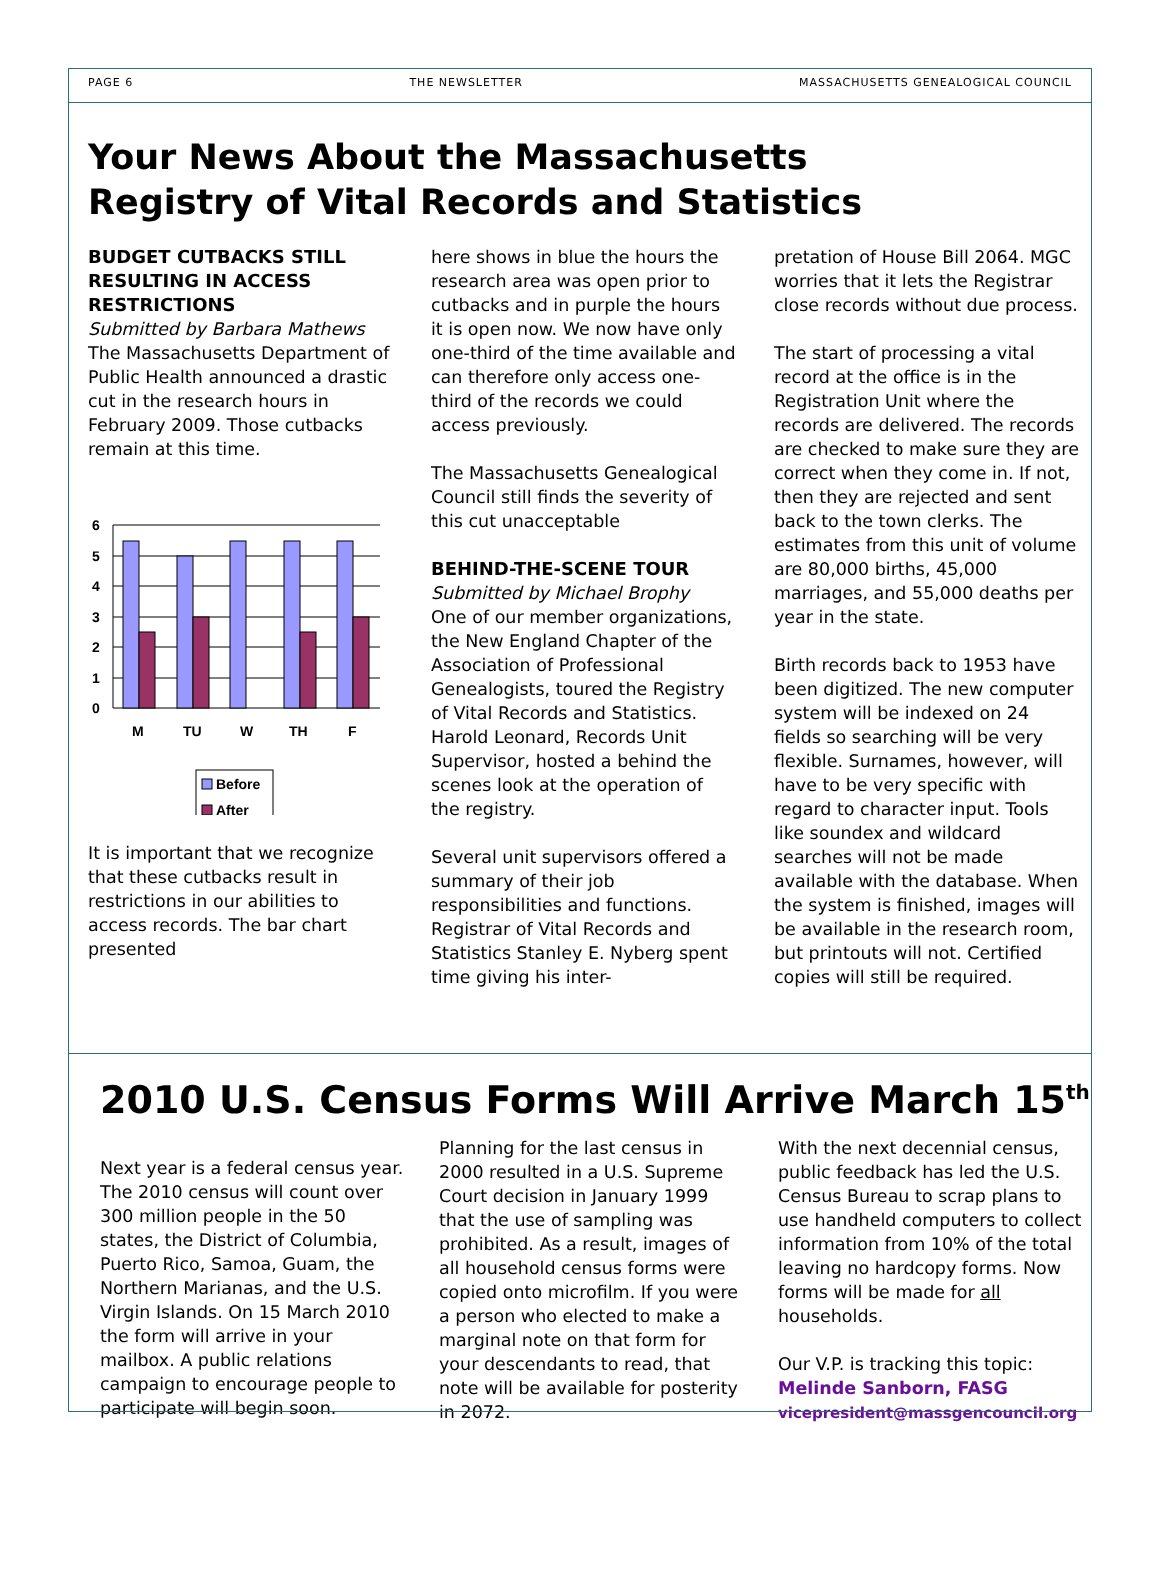PAGE 6 THE NEWSLETTER MASSACHUSETTS GENEALOGICAL COUNCIL
Your News About the Massachusetts
Registry of Vital Records and Statistics
BUDGET CUTBACKS STILL RESULTING IN ACCESS RESTRICTIONS
Submitted by Barbara Mathews
The Massachusetts Department of Public Health announced a drastic cut in the research hours in February 2009. Those cutbacks remain at this time.
6
5
4
3
2
1
0
M
TU
W
TH
F
Before
After
It is important that we recognize that these cutbacks result in restrictions in our abilities to access records. The bar chart presented
here shows in blue the hours the research area was open prior to cutbacks and in purple the hours it is open now. We now have only one-third of the time available and can therefore only access one-third of the records we could access previously.
The Massachusetts Genealogical Council still finds the severity of this cut unacceptable
BEHIND-THE-SCENE TOUR
Submitted by Michael Brophy
One of our member organizations, the New England Chapter of the Association of Professional Genealogists, toured the Registry of Vital Records and Statistics. Harold Leonard, Records Unit Supervisor, hosted a behind the scenes look at the operation of the registry.
Several unit supervisors offered a summary of their job responsibilities and functions. Registrar of Vital Records and Statistics Stanley E. Nyberg spent time giving his inter-
pretation of House Bill 2064. MGC worries that it lets the Registrar close records without due process.
The start of processing a vital record at the office is in the Registration Unit where the records are delivered. The records are checked to make sure they are correct when they come in. If not, then they are rejected and sent back to the town clerks. The estimates from this unit of volume are 80,000 births, 45,000 marriages, and 55,000 deaths per year in the state.
Birth records back to 1953 have been digitized. The new computer system will be indexed on 24 fields so searching will be very flexible. Surnames, however, will have to be very specific with regard to character input. Tools like soundex and wildcard searches will not be made available with the database. When the system is finished, images will be available in the research room, but printouts will not. Certified copies will still be required.
2010 U.S. Census Forms Will Arrive March 15<sup>th</sup>
Next year is a federal census year. The 2010 census will count over 300 million people in the 50 states, the District of Columbia, Puerto Rico, Samoa, Guam, the Northern Marianas, and the U.S. Virgin Islands. On 15 March 2010 the form will arrive in your mailbox. A public relations campaign to encourage people to participate will begin soon.
Planning for the last census in 2000 resulted in a U.S. Supreme Court decision in January 1999 that the use of sampling was prohibited. As a result, images of all household census forms were copied onto microfilm. If you were a person who elected to make a marginal note on that form for your descendants to read, that note will be available for posterity in 2072.
With the next decennial census, public feedback has led the U.S. Census Bureau to scrap plans to use handheld computers to collect information from 10% of the total leaving no hardcopy forms. Now forms will be made for all households.
Our V.P. is tracking this topic:
Melinde Sanborn, FASG
vicepresident@massgencouncil.org